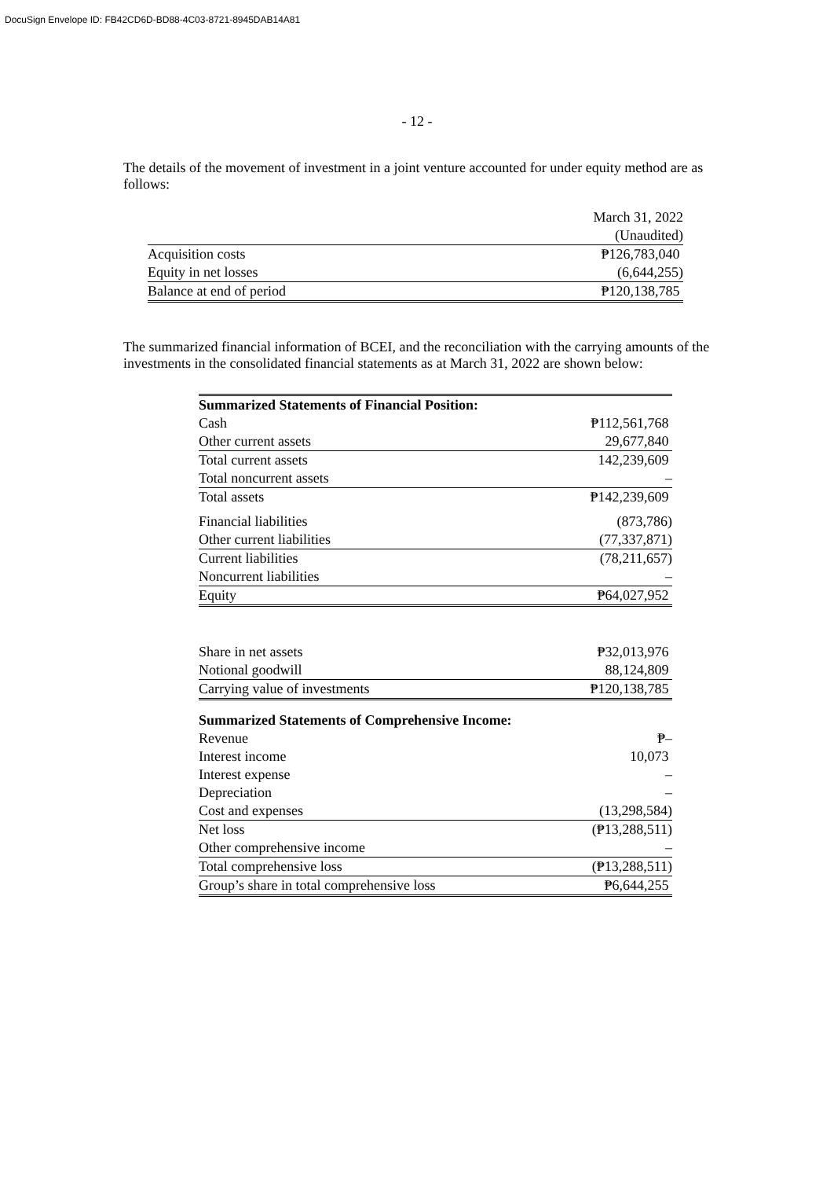DocuSign Envelope ID: FB42CD6D-BD88-4C03-8721-8945DAB14A81
- 12 -
The details of the movement of investment in a joint venture accounted for under equity method are as follows:
| | March 31, 2022 |
| | (Unaudited) |
| Acquisition costs | ₱126,783,040 |
| Equity in net losses | (6,644,255) |
| Balance at end of period | ₱120,138,785 |
The summarized financial information of BCEI, and the reconciliation with the carrying amounts of the investments in the consolidated financial statements as at March 31, 2022 are shown below:
| Summarized Statements of Financial Position: | |
| Cash | ₱112,561,768 |
| Other current assets | 29,677,840 |
| Total current assets | 142,239,609 |
| Total noncurrent assets | – |
| Total assets | ₱142,239,609 |
| Financial liabilities | (873,786) |
| Other current liabilities | (77,337,871) |
| Current liabilities | (78,211,657) |
| Noncurrent liabilities | – |
| Equity | ₱64,027,952 |
| Share in net assets | ₱32,013,976 |
| Notional goodwill | 88,124,809 |
| Carrying value of investments | ₱120,138,785 |
| Summarized Statements of Comprehensive Income: | |
| Revenue | ₱– |
| Interest income | 10,073 |
| Interest expense | – |
| Depreciation | – |
| Cost and expenses | (13,298,584) |
| Net loss | (₱13,288,511) |
| Other comprehensive income | – |
| Total comprehensive loss | (₱13,288,511) |
| Group’s share in total comprehensive loss | ₱6,644,255 |